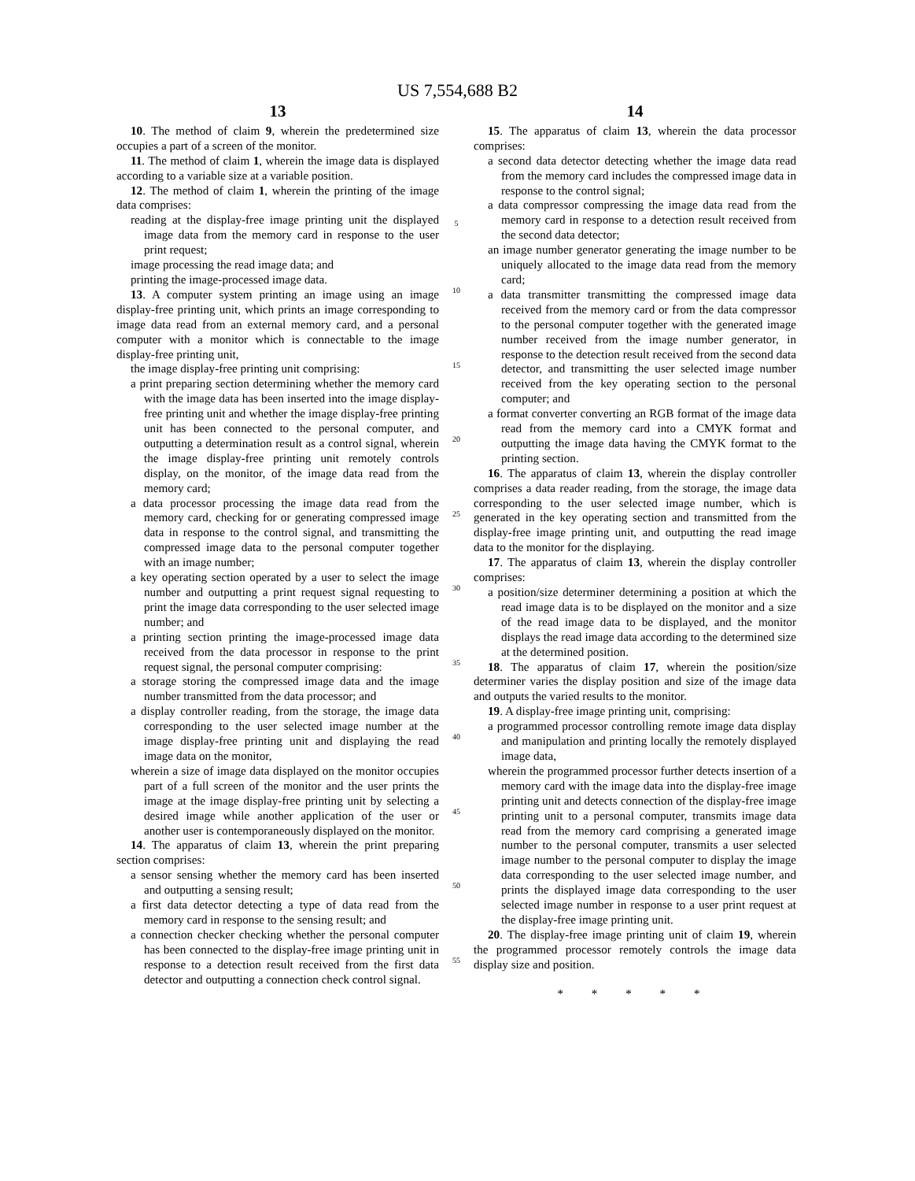US 7,554,688 B2
13
10. The method of claim 9, wherein the predetermined size occupies a part of a screen of the monitor.
11. The method of claim 1, wherein the image data is displayed according to a variable size at a variable position.
12. The method of claim 1, wherein the printing of the image data comprises:
reading at the display-free image printing unit the displayed image data from the memory card in response to the user print request;
image processing the read image data; and
printing the image-processed image data.
13. A computer system printing an image using an image display-free printing unit, which prints an image corresponding to image data read from an external memory card, and a personal computer with a monitor which is connectable to the image display-free printing unit,
the image display-free printing unit comprising:
a print preparing section determining whether the memory card with the image data has been inserted into the image display-free printing unit and whether the image display-free printing unit has been connected to the personal computer, and outputting a determination result as a control signal, wherein the image display-free printing unit remotely controls display, on the monitor, of the image data read from the memory card;
a data processor processing the image data read from the memory card, checking for or generating compressed image data in response to the control signal, and transmitting the compressed image data to the personal computer together with an image number;
a key operating section operated by a user to select the image number and outputting a print request signal requesting to print the image data corresponding to the user selected image number; and
a printing section printing the image-processed image data received from the data processor in response to the print request signal, the personal computer comprising:
a storage storing the compressed image data and the image number transmitted from the data processor; and
a display controller reading, from the storage, the image data corresponding to the user selected image number at the image display-free printing unit and displaying the read image data on the monitor,
wherein a size of image data displayed on the monitor occupies part of a full screen of the monitor and the user prints the image at the image display-free printing unit by selecting a desired image while another application of the user or another user is contemporaneously displayed on the monitor.
14. The apparatus of claim 13, wherein the print preparing section comprises:
a sensor sensing whether the memory card has been inserted and outputting a sensing result;
a first data detector detecting a type of data read from the memory card in response to the sensing result; and
a connection checker checking whether the personal computer has been connected to the display-free image printing unit in response to a detection result received from the first data detector and outputting a connection check control signal.
5
10
15
20
25
30
35
40
45
50
55
14
15. The apparatus of claim 13, wherein the data processor comprises:
a second data detector detecting whether the image data read from the memory card includes the compressed image data in response to the control signal;
a data compressor compressing the image data read from the memory card in response to a detection result received from the second data detector;
an image number generator generating the image number to be uniquely allocated to the image data read from the memory card;
a data transmitter transmitting the compressed image data received from the memory card or from the data compressor to the personal computer together with the generated image number received from the image number generator, in response to the detection result received from the second data detector, and transmitting the user selected image number received from the key operating section to the personal computer; and
a format converter converting an RGB format of the image data read from the memory card into a CMYK format and outputting the image data having the CMYK format to the printing section.
16. The apparatus of claim 13, wherein the display controller comprises a data reader reading, from the storage, the image data corresponding to the user selected image number, which is generated in the key operating section and transmitted from the display-free image printing unit, and outputting the read image data to the monitor for the displaying.
17. The apparatus of claim 13, wherein the display controller comprises:
a position/size determiner determining a position at which the read image data is to be displayed on the monitor and a size of the read image data to be displayed, and the monitor displays the read image data according to the determined size at the determined position.
18. The apparatus of claim 17, wherein the position/size determiner varies the display position and size of the image data and outputs the varied results to the monitor.
19. A display-free image printing unit, comprising:
a programmed processor controlling remote image data display and manipulation and printing locally the remotely displayed image data,
wherein the programmed processor further detects insertion of a memory card with the image data into the display-free image printing unit and detects connection of the display-free image printing unit to a personal computer, transmits image data read from the memory card comprising a generated image number to the personal computer, transmits a user selected image number to the personal computer to display the image data corresponding to the user selected image number, and prints the displayed image data corresponding to the user selected image number in response to a user print request at the display-free image printing unit.
20. The display-free image printing unit of claim 19, wherein the programmed processor remotely controls the image data display size and position.
* * * * *